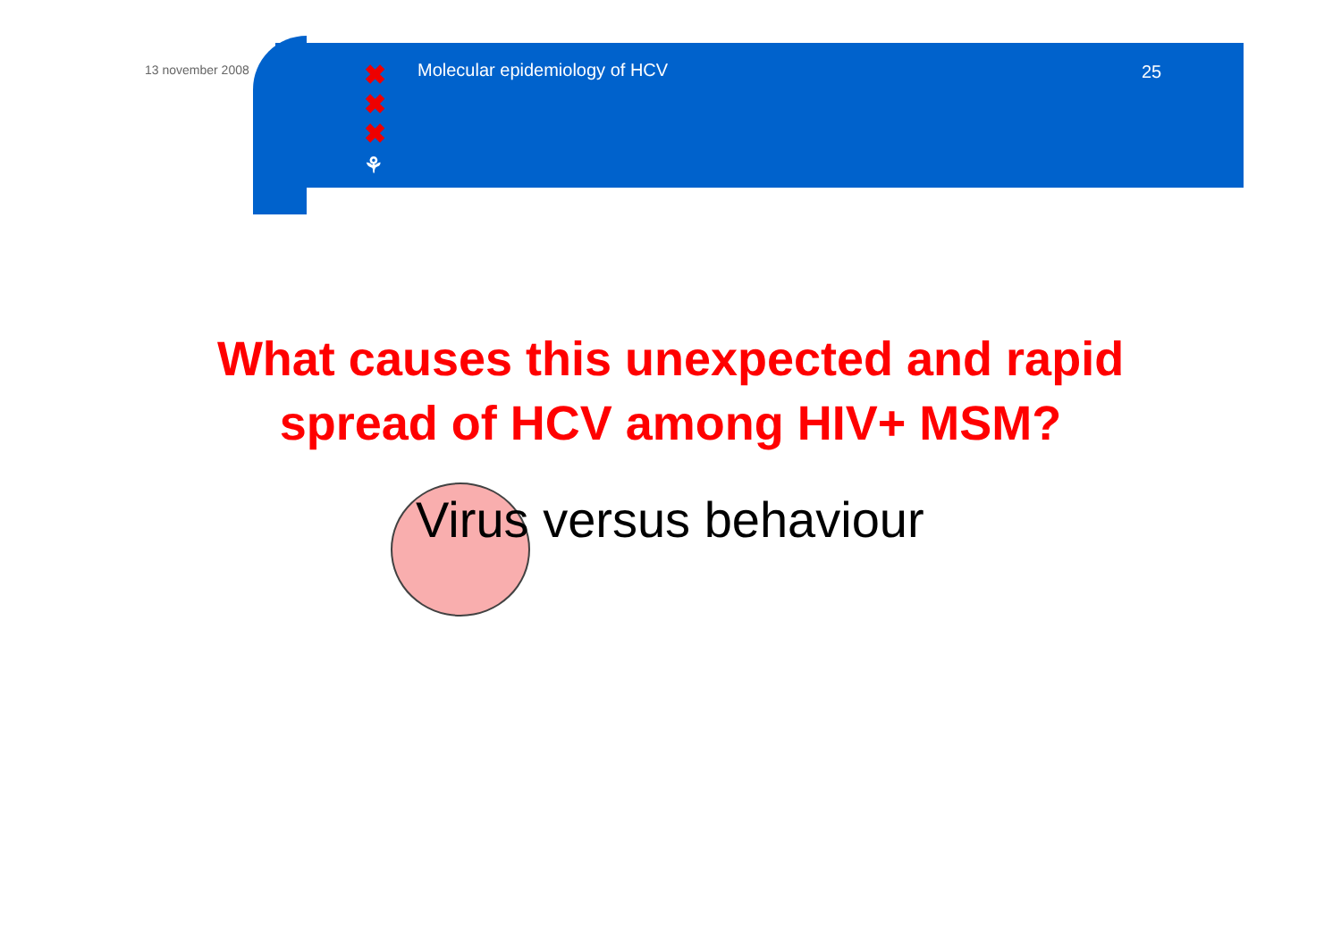13 november 2008
✖
✖
✖
⚘
Molecular epidemiology of HCV 25
What causes this unexpected and rapid
spread of HCV among HIV+ MSM?
Virus versus behaviour